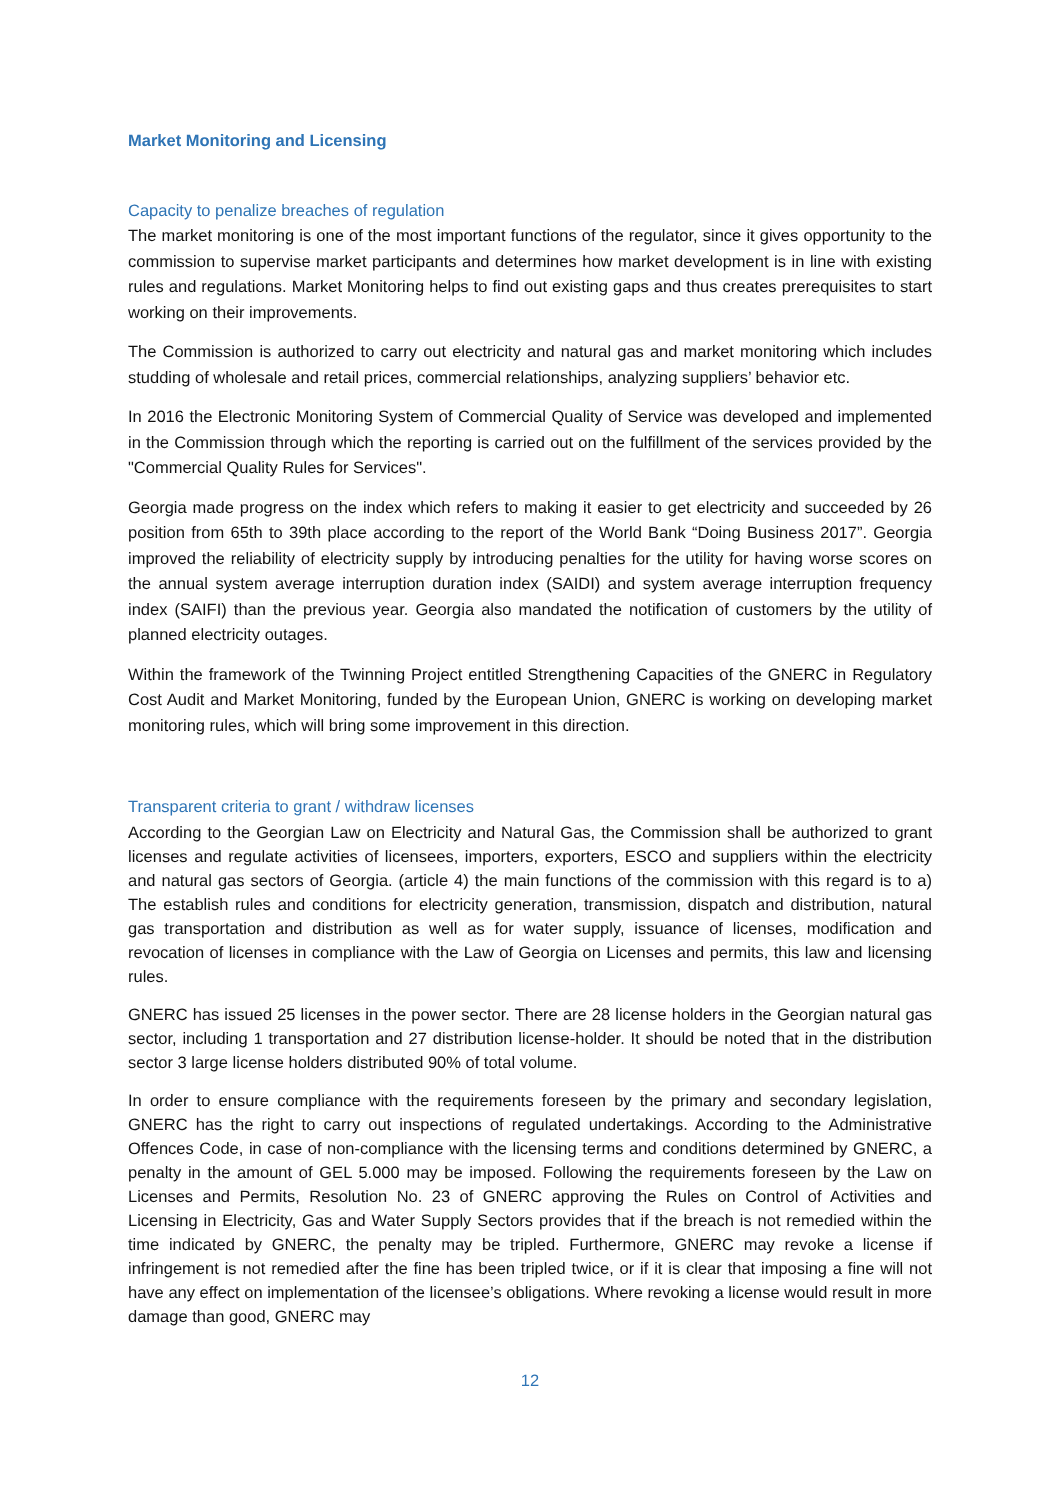Market Monitoring and Licensing
Capacity to penalize breaches of regulation
The market monitoring is one of the most important functions of the regulator, since it gives opportunity to the commission to supervise market participants and determines how market development is in line with existing rules and regulations. Market Monitoring helps to find out existing gaps and thus creates prerequisites to start working on their improvements.
The Commission is authorized to carry out electricity and natural gas and market monitoring which includes studding of wholesale and retail prices, commercial relationships, analyzing suppliers’ behavior etc.
In 2016 the Electronic Monitoring System of Commercial Quality of Service was developed and implemented in the Commission through which the reporting is carried out on the fulfillment of the services provided by the "Commercial Quality Rules for Services".
Georgia made progress on the index which refers to making it easier to get electricity and succeeded by 26 position from 65th to 39th place according to the report of the World Bank “Doing Business 2017”. Georgia improved the reliability of electricity supply by introducing penalties for the utility for having worse scores on the annual system average interruption duration index (SAIDI) and system average interruption frequency index (SAIFI) than the previous year. Georgia also mandated the notification of customers by the utility of planned electricity outages.
Within the framework of the Twinning Project entitled Strengthening Capacities of the GNERC in Regulatory Cost Audit and Market Monitoring, funded by the European Union, GNERC is working on developing market monitoring rules, which will bring some improvement in this direction.
Transparent criteria to grant / withdraw licenses
According to the Georgian Law on Electricity and Natural Gas, the Commission shall be authorized to grant licenses and regulate activities of licensees, importers, exporters, ESCO and suppliers within the electricity and natural gas sectors of Georgia. (article 4) the main functions of the commission with this regard is to a) The establish rules and conditions for electricity generation, transmission, dispatch and distribution, natural gas transportation and distribution as well as for water supply, issuance of licenses, modification and revocation of licenses in compliance with the Law of Georgia on Licenses and permits, this law and licensing rules.
GNERC has issued 25 licenses in the power sector. There are 28 license holders in the Georgian natural gas sector, including 1 transportation and 27 distribution license-holder. It should be noted that in the distribution sector 3 large license holders distributed 90% of total volume.
In order to ensure compliance with the requirements foreseen by the primary and secondary legislation, GNERC has the right to carry out inspections of regulated undertakings. According to the Administrative Offences Code, in case of non-compliance with the licensing terms and conditions determined by GNERC, a penalty in the amount of GEL 5.000 may be imposed. Following the requirements foreseen by the Law on Licenses and Permits, Resolution No. 23 of GNERC approving the Rules on Control of Activities and Licensing in Electricity, Gas and Water Supply Sectors provides that if the breach is not remedied within the time indicated by GNERC, the penalty may be tripled. Furthermore, GNERC may revoke a license if infringement is not remedied after the fine has been tripled twice, or if it is clear that imposing a fine will not have any effect on implementation of the licensee’s obligations. Where revoking a license would result in more damage than good, GNERC may
12